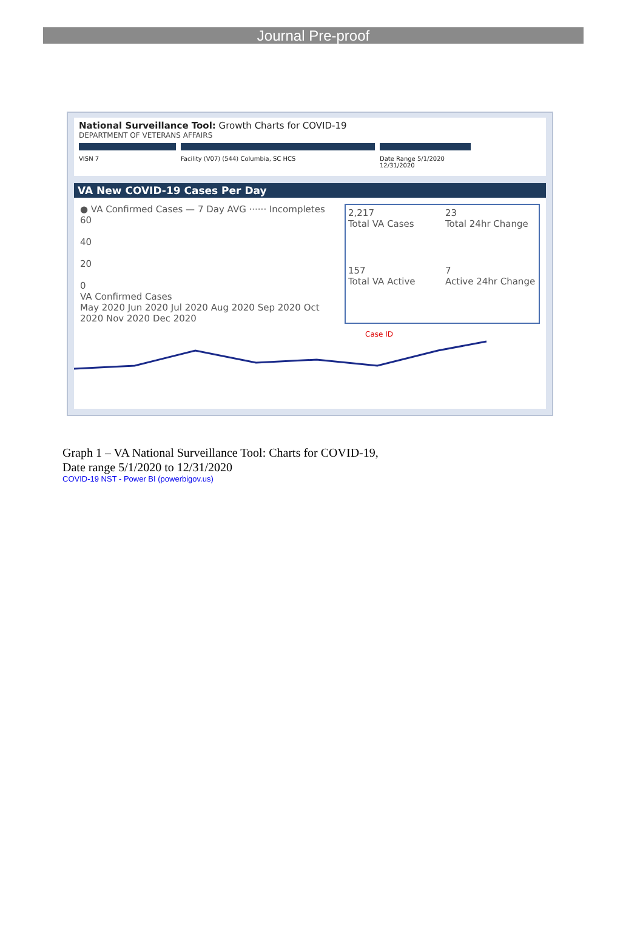Journal Pre-proof
National Surveillance Tool: Growth Charts for COVID-19
DEPARTMENT OF VETERANS AFFAIRS
VISN 7 Facility (V07) (544) Columbia, SC HCS Date Range 5/1/2020 12/31/2020
VA New COVID-19 Cases Per Day
● VA Confirmed Cases — 7 Day AVG ······ Incompletes
60
40
20
0
VA Confirmed Cases
May 2020 Jun 2020 Jul 2020 Aug 2020 Sep 2020 Oct 2020 Nov 2020 Dec 2020
2,217
Total VA Cases
23
Total 24hr Change
157
Total VA Active
7
Active 24hr Change
Case ID
Graph 1 – VA National Surveillance Tool: Charts for COVID-19,
Date range 5/1/2020 to 12/31/2020
COVID-19 NST - Power BI (powerbigov.us)